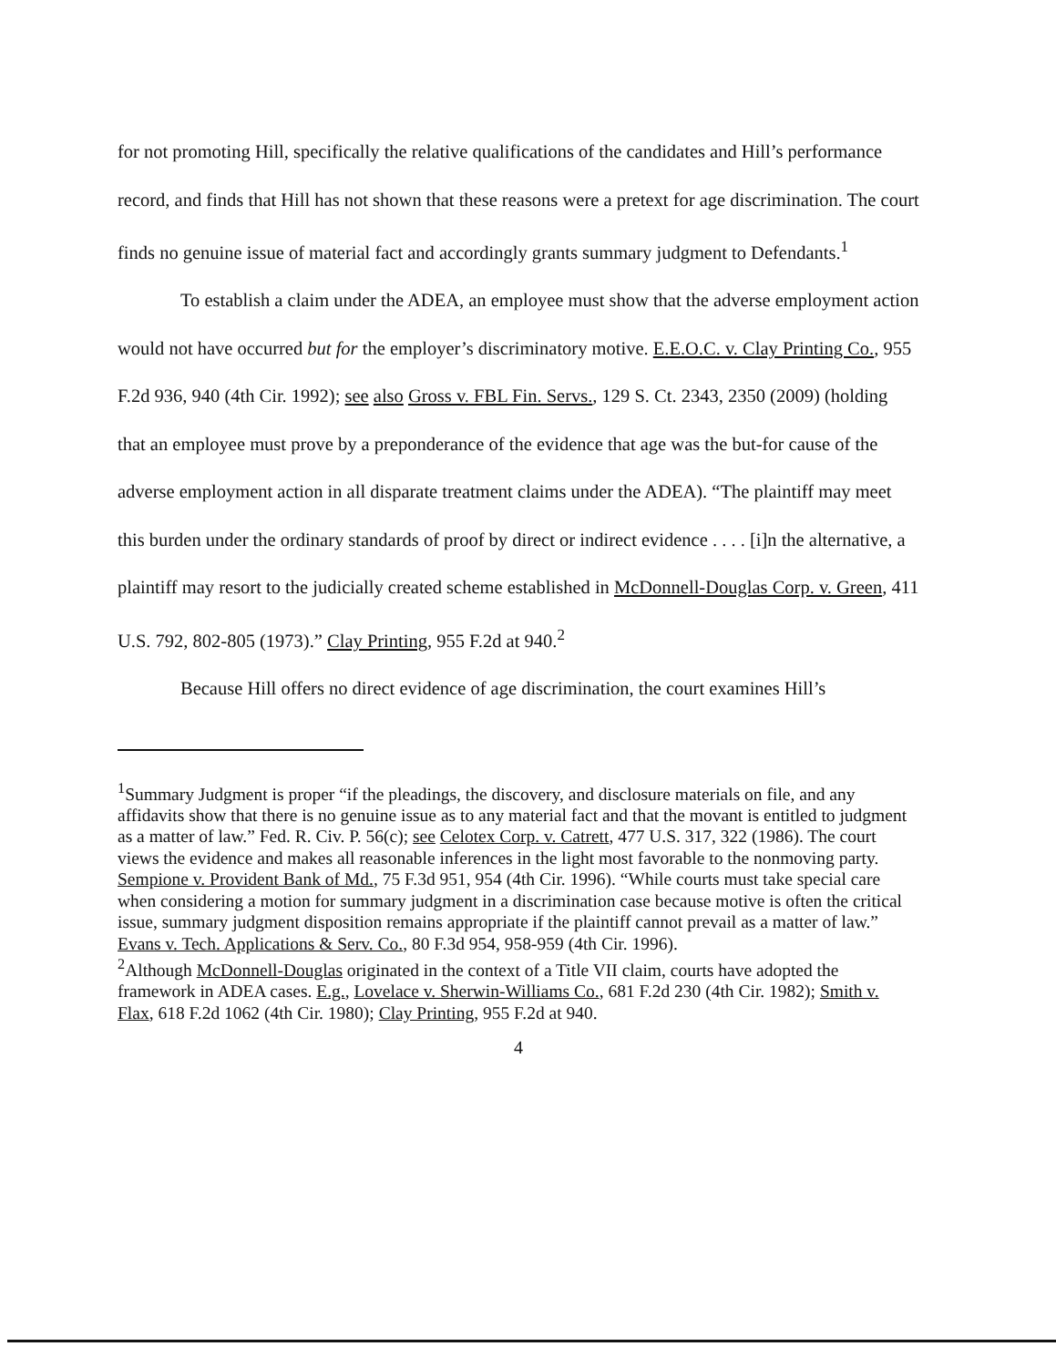for not promoting Hill, specifically the relative qualifications of the candidates and Hill’s performance record, and finds that Hill has not shown that these reasons were a pretext for age discrimination. The court finds no genuine issue of material fact and accordingly grants summary judgment to Defendants.<sup>1</sup>
To establish a claim under the ADEA, an employee must show that the adverse employment action would not have occurred but for the employer’s discriminatory motive. E.E.O.C. v. Clay Printing Co., 955 F.2d 936, 940 (4th Cir. 1992); see also Gross v. FBL Fin. Servs., 129 S. Ct. 2343, 2350 (2009) (holding that an employee must prove by a preponderance of the evidence that age was the but-for cause of the adverse employment action in all disparate treatment claims under the ADEA). “The plaintiff may meet this burden under the ordinary standards of proof by direct or indirect evidence . . . . [i]n the alternative, a plaintiff may resort to the judicially created scheme established in McDonnell-Douglas Corp. v. Green, 411 U.S. 792, 802-805 (1973).” Clay Printing, 955 F.2d at 940.<sup>2</sup>
Because Hill offers no direct evidence of age discrimination, the court examines Hill’s
<sup>1</sup> Summary Judgment is proper “if the pleadings, the discovery, and disclosure materials on file, and any affidavits show that there is no genuine issue as to any material fact and that the movant is entitled to judgment as a matter of law.” Fed. R. Civ. P. 56(c); see Celotex Corp. v. Catrett, 477 U.S. 317, 322 (1986). The court views the evidence and makes all reasonable inferences in the light most favorable to the nonmoving party. Sempione v. Provident Bank of Md., 75 F.3d 951, 954 (4th Cir. 1996). “While courts must take special care when considering a motion for summary judgment in a discrimination case because motive is often the critical issue, summary judgment disposition remains appropriate if the plaintiff cannot prevail as a matter of law.” Evans v. Tech. Applications & Serv. Co., 80 F.3d 954, 958-959 (4th Cir. 1996).
<sup>2</sup> Although McDonnell-Douglas originated in the context of a Title VII claim, courts have adopted the framework in ADEA cases. E.g., Lovelace v. Sherwin-Williams Co., 681 F.2d 230 (4th Cir. 1982); Smith v. Flax, 618 F.2d 1062 (4th Cir. 1980); Clay Printing, 955 F.2d at 940.
4